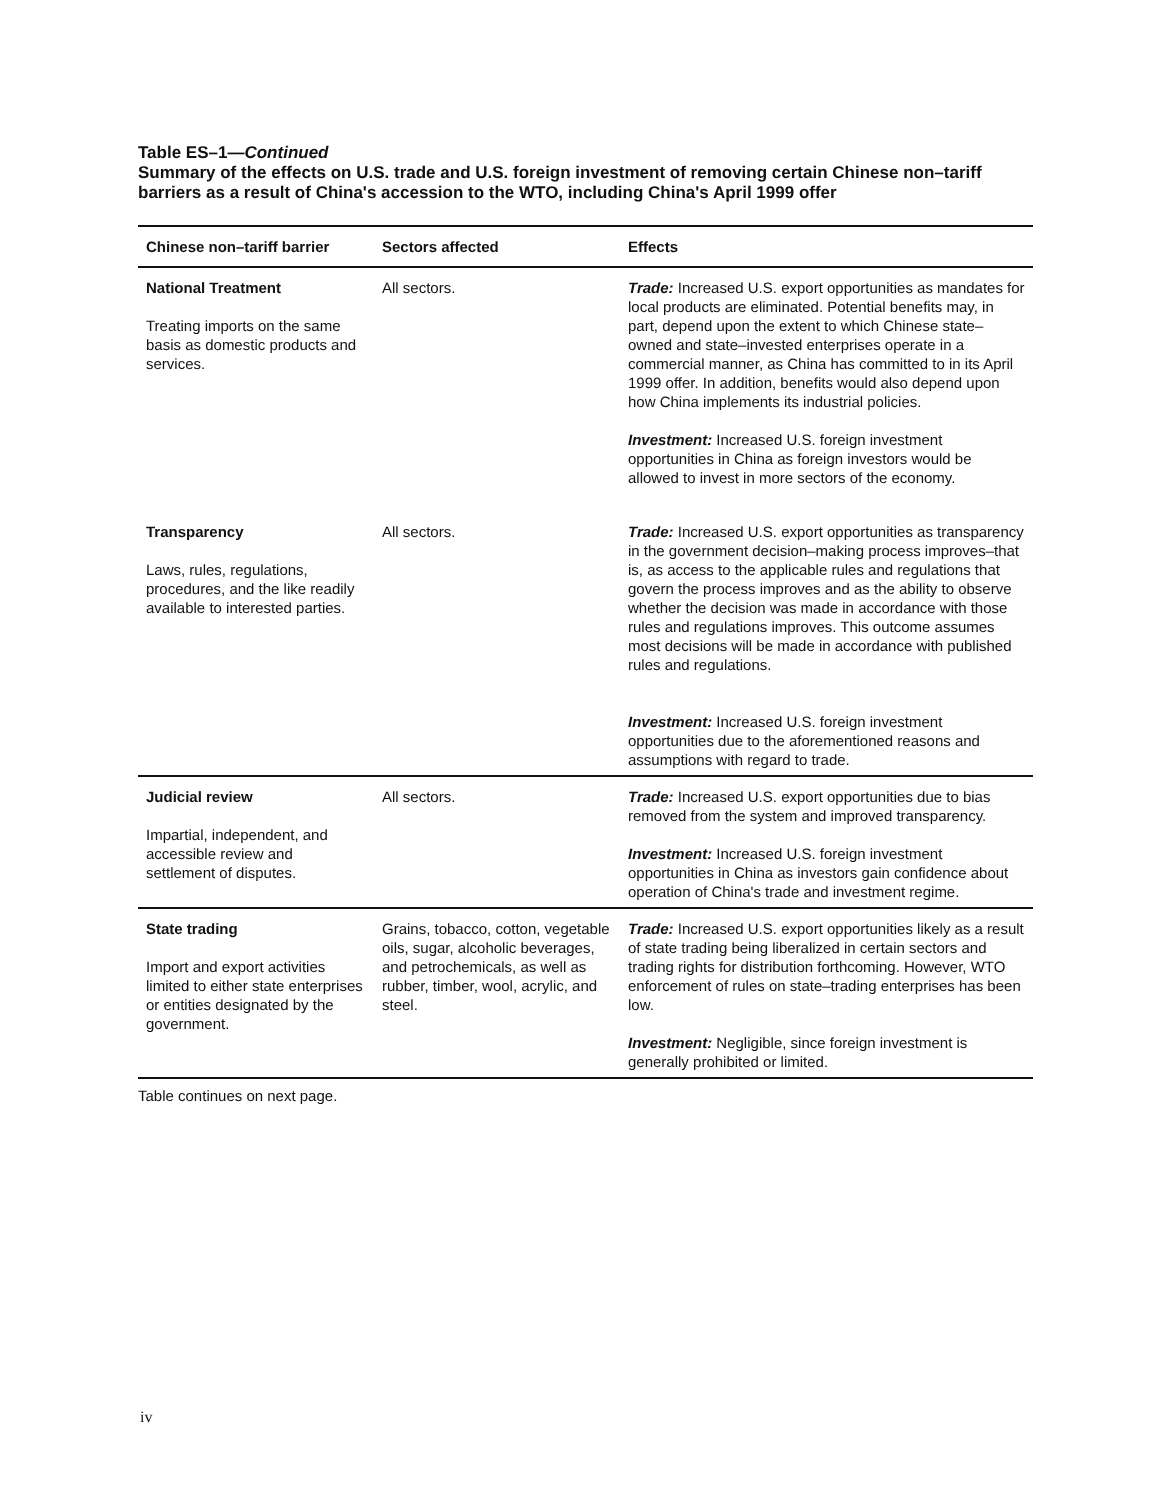Table ES–1—Continued
Summary of the effects on U.S. trade and U.S. foreign investment of removing certain Chinese non–tariff barriers as a result of China's accession to the WTO, including China's April 1999 offer
| Chinese non–tariff barrier | Sectors affected | Effects |
| --- | --- | --- |
| National Treatment Treating imports on the same basis as domestic products and services. | All sectors. | Trade: Increased U.S. export opportunities as mandates for local products are eliminated. Potential benefits may, in part, depend upon the extent to which Chinese state–owned and state–invested enterprises operate in a commercial manner, as China has committed to in its April 1999 offer. In addition, benefits would also depend upon how China implements its industrial policies. Investment: Increased U.S. foreign investment opportunities in China as foreign investors would be allowed to invest in more sectors of the economy. |
| Transparency Laws, rules, regulations, procedures, and the like readily available to interested parties. | All sectors. | Trade: Increased U.S. export opportunities as transparency in the government decision–making process improves–that is, as access to the applicable rules and regulations that govern the process improves and as the ability to observe whether the decision was made in accordance with those rules and regulations improves. This outcome assumes most decisions will be made in accordance with published rules and regulations. Investment: Increased U.S. foreign investment opportunities due to the aforementioned reasons and assumptions with regard to trade. |
| Judicial review Impartial, independent, and accessible review and settlement of disputes. | All sectors. | Trade: Increased U.S. export opportunities due to bias removed from the system and improved transparency. Investment: Increased U.S. foreign investment opportunities in China as investors gain confidence about operation of China's trade and investment regime. |
| State trading Import and export activities limited to either state enterprises or entities designated by the government. | Grains, tobacco, cotton, vegetable oils, sugar, alcoholic beverages, and petrochemicals, as well as rubber, timber, wool, acrylic, and steel. | Trade: Increased U.S. export opportunities likely as a result of state trading being liberalized in certain sectors and trading rights for distribution forthcoming. However, WTO enforcement of rules on state–trading enterprises has been low. Investment: Negligible, since foreign investment is generally prohibited or limited. |
Table continues on next page.
iv